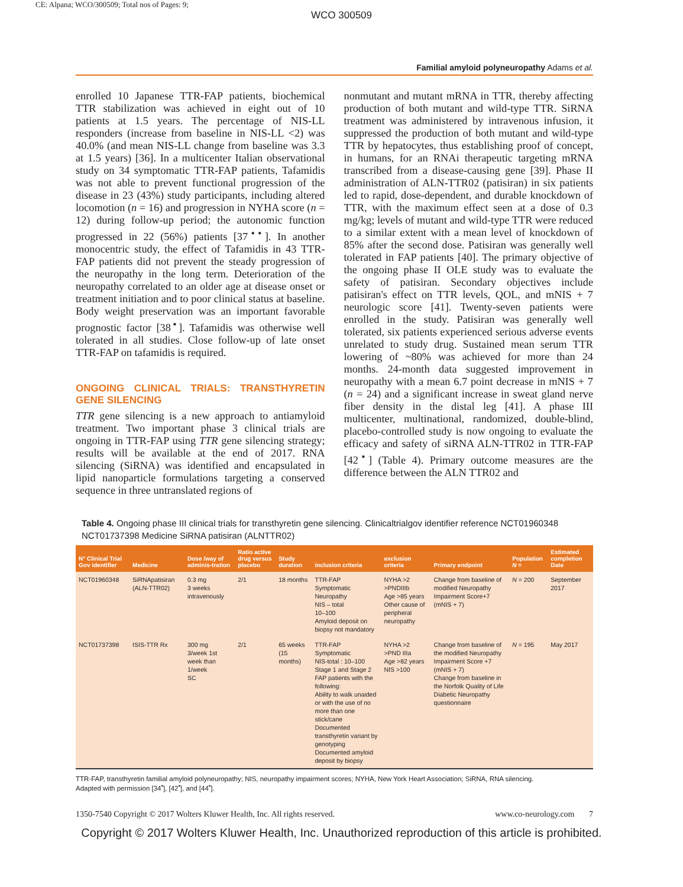CE: Alpana; WCO/300509; Total nos of Pages: 9;
WCO 300509
Familial amyloid polyneuropathy Adams et al.
enrolled 10 Japanese TTR-FAP patients, biochemical TTR stabilization was achieved in eight out of 10 patients at 1.5 years. The percentage of NIS-LL responders (increase from baseline in NIS-LL <2) was 40.0% (and mean NIS-LL change from baseline was 3.3 at 1.5 years) [36]. In a multicenter Italian observational study on 34 symptomatic TTR-FAP patients, Tafamidis was not able to prevent functional progression of the disease in 23 (43%) study participants, including altered locomotion (n = 16) and progression in NYHA score (n = 12) during follow-up period; the autonomic function progressed in 22 (56%) patients [37<sup>▪▪</sup>]. In another monocentric study, the effect of Tafamidis in 43 TTR-FAP patients did not prevent the steady progression of the neuropathy in the long term. Deterioration of the neuropathy correlated to an older age at disease onset or treatment initiation and to poor clinical status at baseline. Body weight preservation was an important favorable prognostic factor [38<sup>▪</sup>]. Tafamidis was otherwise well tolerated in all studies. Close follow-up of late onset TTR-FAP on tafamidis is required.
ONGOING CLINICAL TRIALS: TRANSTHYRETIN GENE SILENCING
TTR gene silencing is a new approach to antiamyloid treatment. Two important phase 3 clinical trials are ongoing in TTR-FAP using TTR gene silencing strategy; results will be available at the end of 2017. RNA silencing (SiRNA) was identified and encapsulated in lipid nanoparticle formulations targeting a conserved sequence in three untranslated regions of
nonmutant and mutant mRNA in TTR, thereby affecting production of both mutant and wild-type TTR. SiRNA treatment was administered by intravenous infusion, it suppressed the production of both mutant and wild-type TTR by hepatocytes, thus establishing proof of concept, in humans, for an RNAi therapeutic targeting mRNA transcribed from a disease-causing gene [39]. Phase II administration of ALN-TTR02 (patisiran) in six patients led to rapid, dose-dependent, and durable knockdown of TTR, with the maximum effect seen at a dose of 0.3 mg/kg; levels of mutant and wild-type TTR were reduced to a similar extent with a mean level of knockdown of 85% after the second dose. Patisiran was generally well tolerated in FAP patients [40]. The primary objective of the ongoing phase II OLE study was to evaluate the safety of patisiran. Secondary objectives include patisiran's effect on TTR levels, QOL, and mNIS + 7 neurologic score [41]. Twenty-seven patients were enrolled in the study. Patisiran was generally well tolerated, six patients experienced serious adverse events unrelated to study drug. Sustained mean serum TTR lowering of ~80% was achieved for more than 24 months. 24-month data suggested improvement in neuropathy with a mean 6.7 point decrease in mNIS + 7 (n = 24) and a significant increase in sweat gland nerve fiber density in the distal leg [41]. A phase III multicenter, multinational, randomized, double-blind, placebo-controlled study is now ongoing to evaluate the efficacy and safety of siRNA ALN-TTR02 in TTR-FAP [42<sup>▪</sup>] (Table 4). Primary outcome measures are the difference between the ALN TTR02 and
Table 4. Ongoing phase III clinical trials for transthyretin gene silencing. Clinicaltrialgov identifier reference NCT01960348 NCT01737398 Medicine SiRNA patisiran (ALNTTR02)
| N° Clinical Trial Gov identifier | Medicine | Dose /way of adminis-tration | Ratio active drug versus placebo | Study duration | inclusion criteria | exclusion criteria | Primary endpoint | Population N = | Estimated completion Date |
| --- | --- | --- | --- | --- | --- | --- | --- | --- | --- |
| NCT01960348 | SiRNApatisiran (ALN-TTR02) | 0.3 mg 3 weeks intravenously | 2/1 | 18 months | TTR-FAP Symptomatic Neuropathy NIS – total 10–100 Amyloid deposit on biopsy not mandatory | NYHA >2 >PNDIIIb Age >85 years Other cause of peripheral neuropathy | Change from baseline of modified Neuropathy Impairment Score+7 (mNIS + 7) | N = 200 | September 2017 |
| NCT01737398 | ISIS-TTR Rx | 300 mg 3/week 1st week than 1/week SC | 2/1 | 65 weeks (15 months) | TTR-FAP Symptomatic NIS-total : 10–100 Stage 1 and Stage 2 FAP patients with the following: Ability to walk unaided or with the use of no more than one stick/cane Documented transthyretin variant by genotyping Documented amyloid deposit by biopsy | NYHA >2 >PND IIIa Age >82 years NIS >100 | Change from baseline of the modified Neuropathy Impairment Score +7 (mNIS + 7) Change from baseline in the Norfolk Quality of Life Diabetic Neuropathy questionnaire | N = 195 | May 2017 |
TTR-FAP, transthyretin familial amyloid polyneuropathy; NIS, neuropathy impairment scores; NYHA, New York Heart Association; SiRNA, RNA silencing.
Adapted with permission [34<sup>▪</sup>], [42<sup>▪</sup>], and [44<sup>▪</sup>].
1350-7540 Copyright © 2017 Wolters Kluwer Health, Inc. All rights reserved. www.co-neurology.com 7
Copyright © 2017 Wolters Kluwer Health, Inc. Unauthorized reproduction of this article is prohibited.